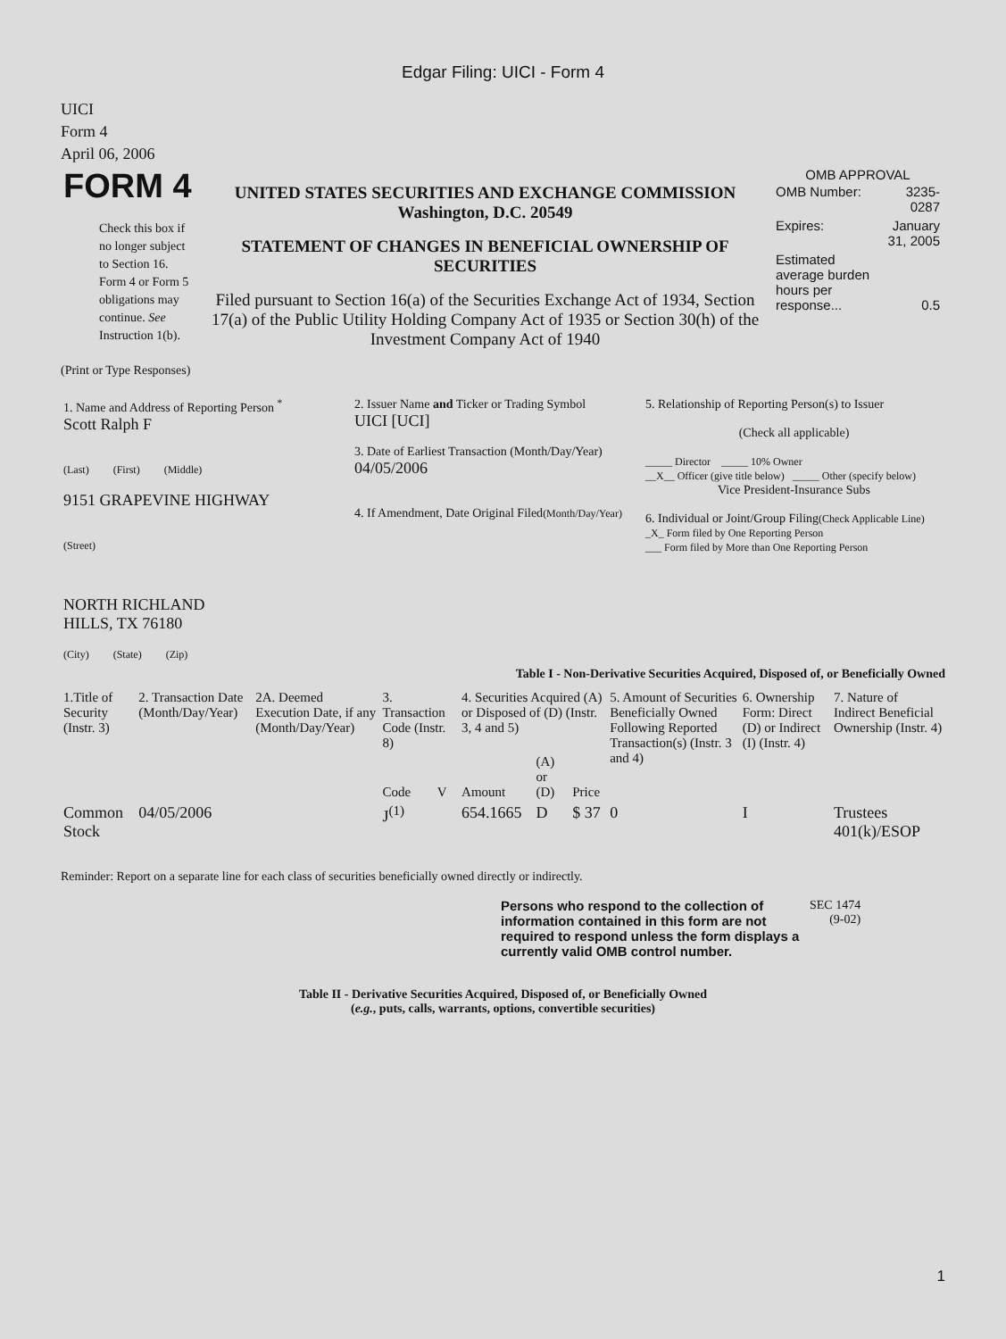Edgar Filing: UICI - Form 4
UICI
Form 4
April 06, 2006
| FORM 4 Check this box if no longer subject to Section 16. Form 4 or Form 5 obligations may continue. See Instruction 1(b). | UNITED STATES SECURITIES AND EXCHANGE COMMISSION Washington, D.C. 20549 STATEMENT OF CHANGES IN BENEFICIAL OWNERSHIP OF SECURITIES Filed pursuant to Section 16(a) of the Securities Exchange Act of 1934, Section 17(a) of the Public Utility Holding Company Act of 1935 or Section 30(h) of the Investment Company Act of 1940 | OMB APPROVAL / OMB Number: / 3235-0287 / / Expires: / January 31, 2005 / / Estimated average burden hours per response... / 0.5 / |
(Print or Type Responses)
| 1. Name and Address of Reporting Person <sup>*</sup> Scott Ralph F (Last) (First) (Middle) 9151 GRAPEVINE HIGHWAY (Street) NORTH RICHLAND HILLS, TX 76180 (City) (State) (Zip) | 2. Issuer Name and Ticker or Trading Symbol UICI [UCI] 3. Date of Earliest Transaction (Month/Day/Year) 04/05/2006 4. If Amendment, Date Original Filed (Month/Day/Year) | 5. Relationship of Reporting Person(s) to Issuer (Check all applicable) _____ Director _____ 10% Owner __X__ Officer (give title below) _____ Other (specify below) Vice President-Insurance Subs 6. Individual or Joint/Group Filing (Check Applicable Line) _X_ Form filed by One Reporting Person ___ Form filed by More than One Reporting Person |
Table I - Non-Derivative Securities Acquired, Disposed of, or Beneficially Owned
| 1.Title of Security (Instr. 3) | 2. Transaction Date (Month/Day/Year) | 2A. Deemed Execution Date, if any (Month/Day/Year) | 3. Transaction Code (Instr. 8) | | 4. Securities Acquired (A) or Disposed of (D) (Instr. 3, 4 and 5) | | | 5. Amount of Securities Beneficially Owned Following Reported Transaction(s) (Instr. 3 and 4) | 6. Ownership Form: Direct (D) or Indirect (I) (Instr. 4) | 7. Nature of Indirect Beneficial Ownership (Instr. 4) |
| --- | --- | --- | --- | --- | --- | --- | --- | --- | --- | --- |
| | | | Code | V | Amount | (A) or (D) | Price | | | |
| Common Stock | 04/05/2006 | | J<sup>(1)</sup> | | 654.1665 | D | $ 37 | 0 | I | Trustees 401(k)/ESOP |
Reminder: Report on a separate line for each class of securities beneficially owned directly or indirectly.
| Persons who respond to the collection of information contained in this form are not required to respond unless the form displays a currently valid OMB control number. | SEC 1474 (9-02) |
Table II - Derivative Securities Acquired, Disposed of, or Beneficially Owned
(e.g., puts, calls, warrants, options, convertible securities)
1